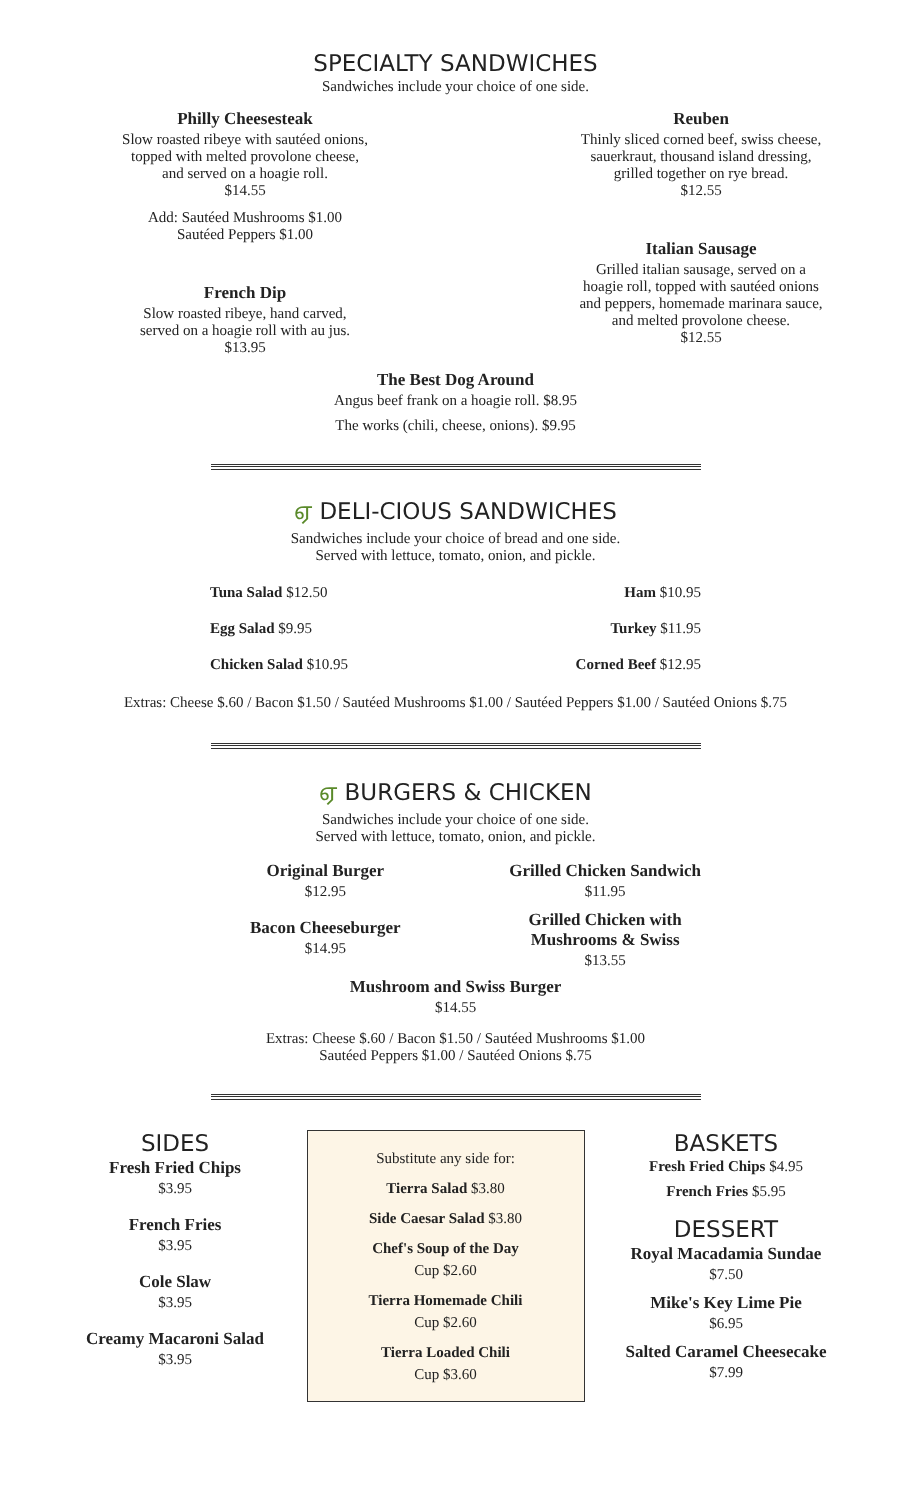SPECIALTY SANDWICHES
Sandwiches include your choice of one side.
Philly Cheesesteak
Slow roasted ribeye with sautéed onions,
topped with melted provolone cheese,
and served on a hoagie roll.
$14.55
Add: Sautéed Mushrooms $1.00
Sautéed Peppers $1.00
French Dip
Slow roasted ribeye, hand carved,
served on a hoagie roll with au jus.
$13.95
Reuben
Thinly sliced corned beef, swiss cheese,
sauerkraut, thousand island dressing,
grilled together on rye bread.
$12.55
Italian Sausage
Grilled italian sausage, served on a
hoagie roll, topped with sautéed onions
and peppers, homemade marinara sauce,
and melted provolone cheese.
$12.55
The Best Dog Around
Angus beef frank on a hoagie roll. $8.95
The works (chili, cheese, onions). $9.95
ஏ DELI-CIOUS SANDWICHES
Sandwiches include your choice of bread and one side.
Served with lettuce, tomato, onion, and pickle.
Tuna Salad $12.50
Egg Salad $9.95
Chicken Salad $10.95
Ham $10.95
Turkey $11.95
Corned Beef $12.95
Extras: Cheese $.60 / Bacon $1.50 / Sautéed Mushrooms $1.00 / Sautéed Peppers $1.00 / Sautéed Onions $.75
ஏ BURGERS & CHICKEN
Sandwiches include your choice of one side.
Served with lettuce, tomato, onion, and pickle.
Original Burger
$12.95
Bacon Cheeseburger
$14.95
Grilled Chicken Sandwich
$11.95
Grilled Chicken with
Mushrooms & Swiss
$13.55
Mushroom and Swiss Burger
$14.55
Extras: Cheese $.60 / Bacon $1.50 / Sautéed Mushrooms $1.00
Sautéed Peppers $1.00 / Sautéed Onions $.75
SIDES
Fresh Fried Chips
$3.95
French Fries
$3.95
Cole Slaw
$3.95
Creamy Macaroni Salad
$3.95
Substitute any side for:
Tierra Salad $3.80
Side Caesar Salad $3.80
Chef's Soup of the Day
Cup $2.60
Tierra Homemade Chili
Cup $2.60
Tierra Loaded Chili
Cup $3.60
BASKETS
Fresh Fried Chips $4.95
French Fries $5.95
DESSERT
Royal Macadamia Sundae
$7.50
Mike's Key Lime Pie
$6.95
Salted Caramel Cheesecake
$7.99